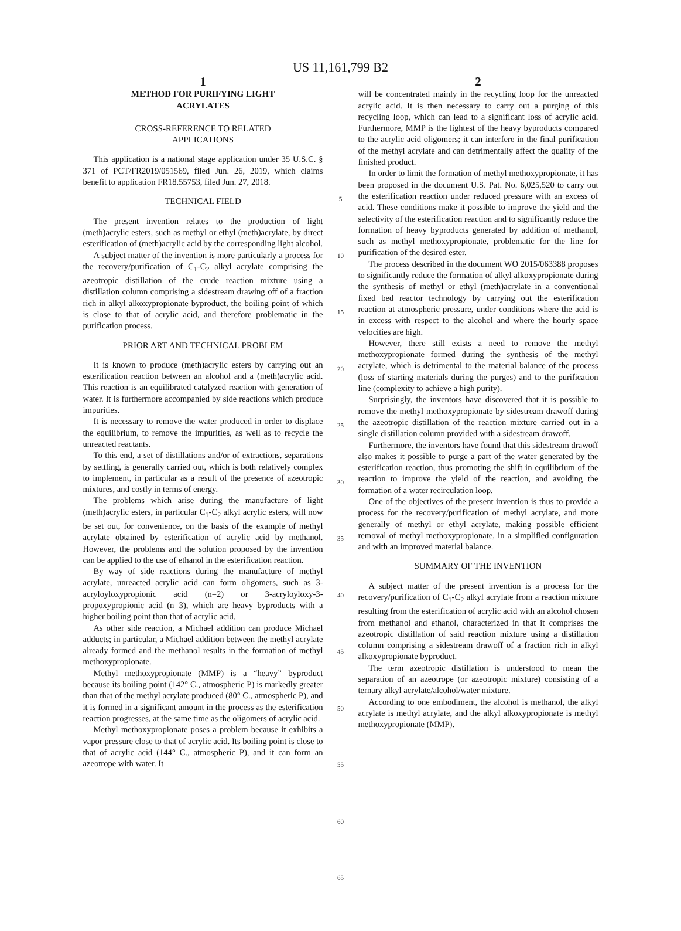US 11,161,799 B2
1
METHOD FOR PURIFYING LIGHT
ACRYLATES
CROSS-REFERENCE TO RELATED
APPLICATIONS
This application is a national stage application under 35 U.S.C. § 371 of PCT/FR2019/051569, filed Jun. 26, 2019, which claims benefit to application FR18.55753, filed Jun. 27, 2018.
TECHNICAL FIELD
The present invention relates to the production of light (meth)acrylic esters, such as methyl or ethyl (meth)acrylate, by direct esterification of (meth)acrylic acid by the corresponding light alcohol.
A subject matter of the invention is more particularly a process for the recovery/purification of C<sub>1</sub>-C<sub>2</sub> alkyl acrylate comprising the azeotropic distillation of the crude reaction mixture using a distillation column comprising a sidestream drawing off of a fraction rich in alkyl alkoxypropionate byproduct, the boiling point of which is close to that of acrylic acid, and therefore problematic in the purification process.
PRIOR ART AND TECHNICAL PROBLEM
It is known to produce (meth)acrylic esters by carrying out an esterification reaction between an alcohol and a (meth)acrylic acid. This reaction is an equilibrated catalyzed reaction with generation of water. It is furthermore accompanied by side reactions which produce impurities.
It is necessary to remove the water produced in order to displace the equilibrium, to remove the impurities, as well as to recycle the unreacted reactants.
To this end, a set of distillations and/or of extractions, separations by settling, is generally carried out, which is both relatively complex to implement, in particular as a result of the presence of azeotropic mixtures, and costly in terms of energy.
The problems which arise during the manufacture of light (meth)acrylic esters, in particular C<sub>1</sub>-C<sub>2</sub> alkyl acrylic esters, will now be set out, for convenience, on the basis of the example of methyl acrylate obtained by esterification of acrylic acid by methanol. However, the problems and the solution proposed by the invention can be applied to the use of ethanol in the esterification reaction.
By way of side reactions during the manufacture of methyl acrylate, unreacted acrylic acid can form oligomers, such as 3-acryloyloxypropionic acid (n=2) or 3-acryloyloxy-3-propoxypropionic acid (n=3), which are heavy byproducts with a higher boiling point than that of acrylic acid.
As other side reaction, a Michael addition can produce Michael adducts; in particular, a Michael addition between the methyl acrylate already formed and the methanol results in the formation of methyl methoxypropionate.
Methyl methoxypropionate (MMP) is a “heavy” byproduct because its boiling point (142° C., atmospheric P) is markedly greater than that of the methyl acrylate produced (80° C., atmospheric P), and it is formed in a significant amount in the process as the esterification reaction progresses, at the same time as the oligomers of acrylic acid.
Methyl methoxypropionate poses a problem because it exhibits a vapor pressure close to that of acrylic acid. Its boiling point is close to that of acrylic acid (144° C., atmospheric P), and it can form an azeotrope with water. It
5
10
15
20
25
30
35
40
45
50
55
60
65
2
will be concentrated mainly in the recycling loop for the unreacted acrylic acid. It is then necessary to carry out a purging of this recycling loop, which can lead to a significant loss of acrylic acid. Furthermore, MMP is the lightest of the heavy byproducts compared to the acrylic acid oligomers; it can interfere in the final purification of the methyl acrylate and can detrimentally affect the quality of the finished product.
In order to limit the formation of methyl methoxypropionate, it has been proposed in the document U.S. Pat. No. 6,025,520 to carry out the esterification reaction under reduced pressure with an excess of acid. These conditions make it possible to improve the yield and the selectivity of the esterification reaction and to significantly reduce the formation of heavy byproducts generated by addition of methanol, such as methyl methoxypropionate, problematic for the line for purification of the desired ester.
The process described in the document WO 2015/063388 proposes to significantly reduce the formation of alkyl alkoxypropionate during the synthesis of methyl or ethyl (meth)acrylate in a conventional fixed bed reactor technology by carrying out the esterification reaction at atmospheric pressure, under conditions where the acid is in excess with respect to the alcohol and where the hourly space velocities are high.
However, there still exists a need to remove the methyl methoxypropionate formed during the synthesis of the methyl acrylate, which is detrimental to the material balance of the process (loss of starting materials during the purges) and to the purification line (complexity to achieve a high purity).
Surprisingly, the inventors have discovered that it is possible to remove the methyl methoxypropionate by sidestream drawoff during the azeotropic distillation of the reaction mixture carried out in a single distillation column provided with a sidestream drawoff.
Furthermore, the inventors have found that this sidestream drawoff also makes it possible to purge a part of the water generated by the esterification reaction, thus promoting the shift in equilibrium of the reaction to improve the yield of the reaction, and avoiding the formation of a water recirculation loop.
One of the objectives of the present invention is thus to provide a process for the recovery/purification of methyl acrylate, and more generally of methyl or ethyl acrylate, making possible efficient removal of methyl methoxypropionate, in a simplified configuration and with an improved material balance.
SUMMARY OF THE INVENTION
A subject matter of the present invention is a process for the recovery/purification of C<sub>1</sub>-C<sub>2</sub> alkyl acrylate from a reaction mixture resulting from the esterification of acrylic acid with an alcohol chosen from methanol and ethanol, characterized in that it comprises the azeotropic distillation of said reaction mixture using a distillation column comprising a sidestream drawoff of a fraction rich in alkyl alkoxypropionate byproduct.
The term azeotropic distillation is understood to mean the separation of an azeotrope (or azeotropic mixture) consisting of a ternary alkyl acrylate/alcohol/water mixture.
According to one embodiment, the alcohol is methanol, the alkyl acrylate is methyl acrylate, and the alkyl alkoxypropionate is methyl methoxypropionate (MMP).